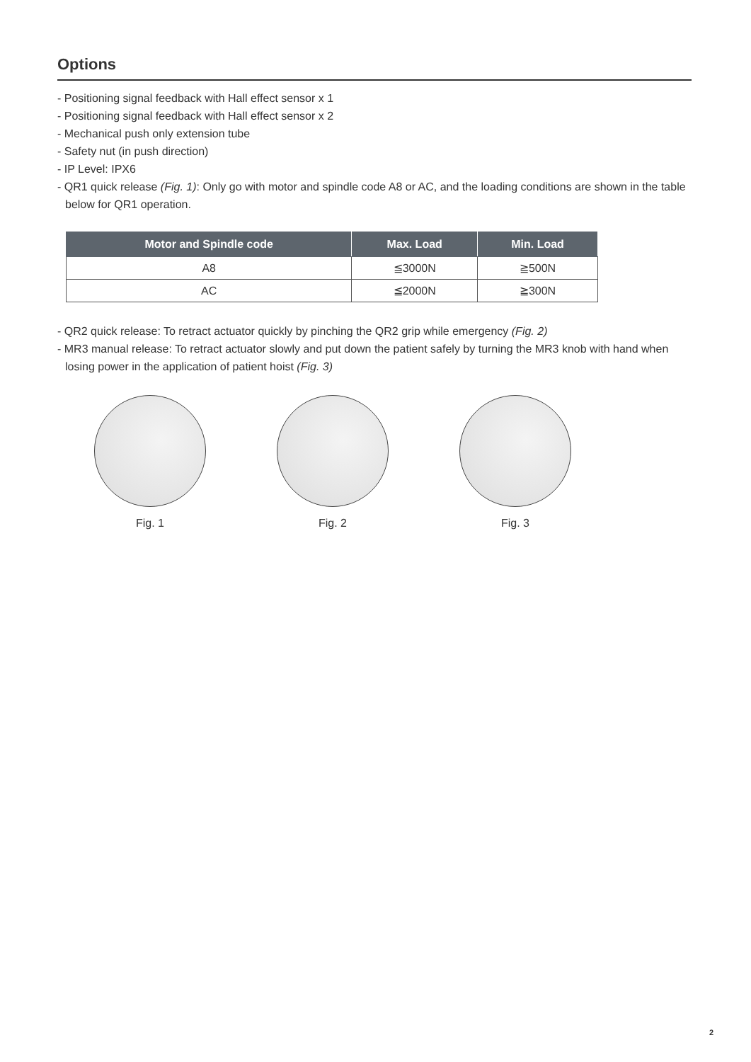Options
- Positioning signal feedback with Hall effect sensor x 1
- Positioning signal feedback with Hall effect sensor x 2
- Mechanical push only extension tube
- Safety nut (in push direction)
- IP Level: IPX6
- QR1 quick release (Fig. 1): Only go with motor and spindle code A8 or AC, and the loading conditions are shown in the table below for QR1 operation.
| Motor and Spindle code | Max. Load | Min. Load |
| --- | --- | --- |
| A8 | ≦3000N | ≧500N |
| AC | ≦2000N | ≧300N |
- QR2 quick release: To retract actuator quickly by pinching the QR2 grip while emergency (Fig. 2)
- MR3 manual release: To retract actuator slowly and put down the patient safely by turning the MR3 knob with hand when losing power in the application of patient hoist (Fig. 3)
Fig. 1 Fig. 2 Fig. 3
2